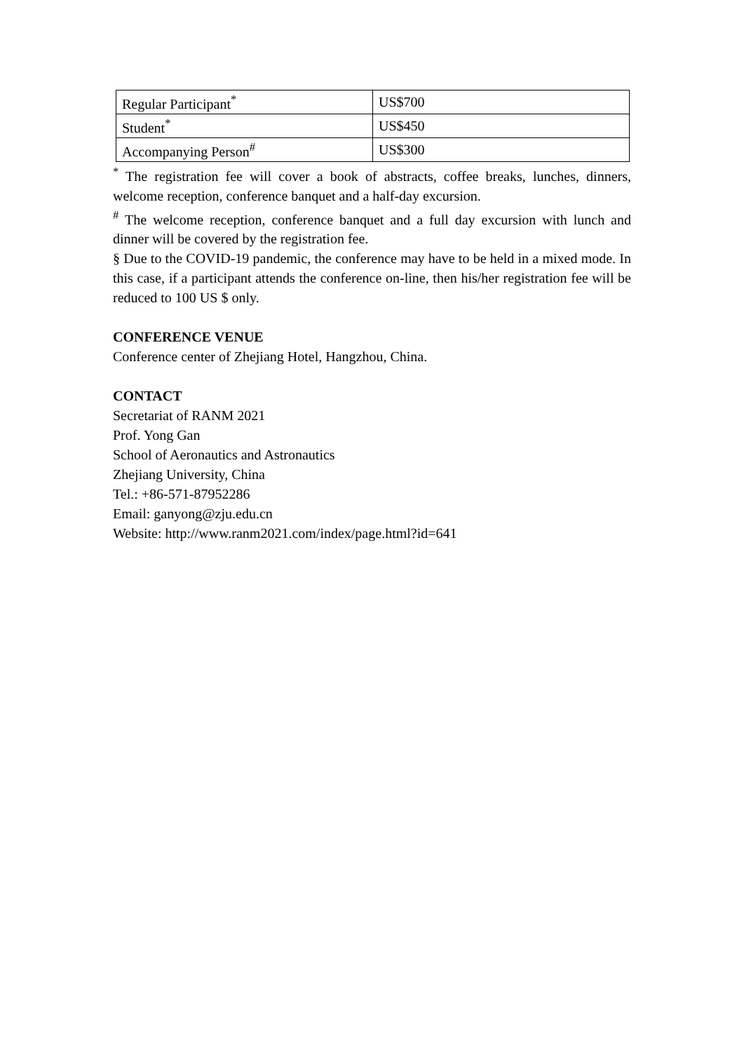| Regular Participant<sup>*</sup> | US$700 |
| Student<sup>*</sup> | US$450 |
| Accompanying Person<sup>#</sup> | US$300 |
<sup>*</sup> The registration fee will cover a book of abstracts, coffee breaks, lunches, dinners, welcome reception, conference banquet and a half-day excursion.
<sup>#</sup> The welcome reception, conference banquet and a full day excursion with lunch and dinner will be covered by the registration fee.
§ Due to the COVID-19 pandemic, the conference may have to be held in a mixed mode. In this case, if a participant attends the conference on-line, then his/her registration fee will be reduced to 100 US $ only.
CONFERENCE VENUE
Conference center of Zhejiang Hotel, Hangzhou, China.
CONTACT
Secretariat of RANM 2021
Prof. Yong Gan
School of Aeronautics and Astronautics
Zhejiang University, China
Tel.: +86-571-87952286
Email: ganyong@zju.edu.cn
Website: http://www.ranm2021.com/index/page.html?id=641